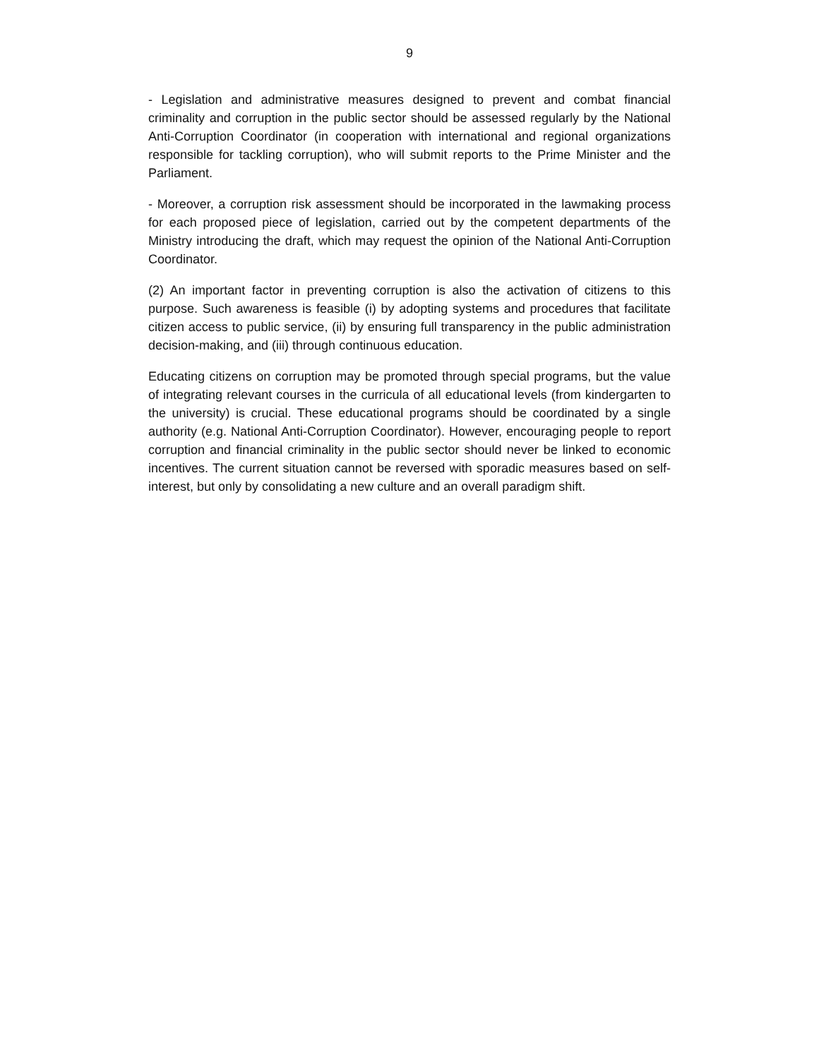9
- Legislation and administrative measures designed to prevent and combat financial criminality and corruption in the public sector should be assessed regularly by the National Anti-Corruption Coordinator (in cooperation with international and regional organizations responsible for tackling corruption), who will submit reports to the Prime Minister and the Parliament.
- Moreover, a corruption risk assessment should be incorporated in the lawmaking process for each proposed piece of legislation, carried out by the competent departments of the Ministry introducing the draft, which may request the opinion of the National Anti-Corruption Coordinator.
(2) An important factor in preventing corruption is also the activation of citizens to this purpose. Such awareness is feasible (i) by adopting systems and procedures that facilitate citizen access to public service, (ii) by ensuring full transparency in the public administration decision-making, and (iii) through continuous education.
Educating citizens on corruption may be promoted through special programs, but the value of integrating relevant courses in the curricula of all educational levels (from kindergarten to the university) is crucial. These educational programs should be coordinated by a single authority (e.g. National Anti-Corruption Coordinator). However, encouraging people to report corruption and financial criminality in the public sector should never be linked to economic incentives. The current situation cannot be reversed with sporadic measures based on self-interest, but only by consolidating a new culture and an overall paradigm shift.